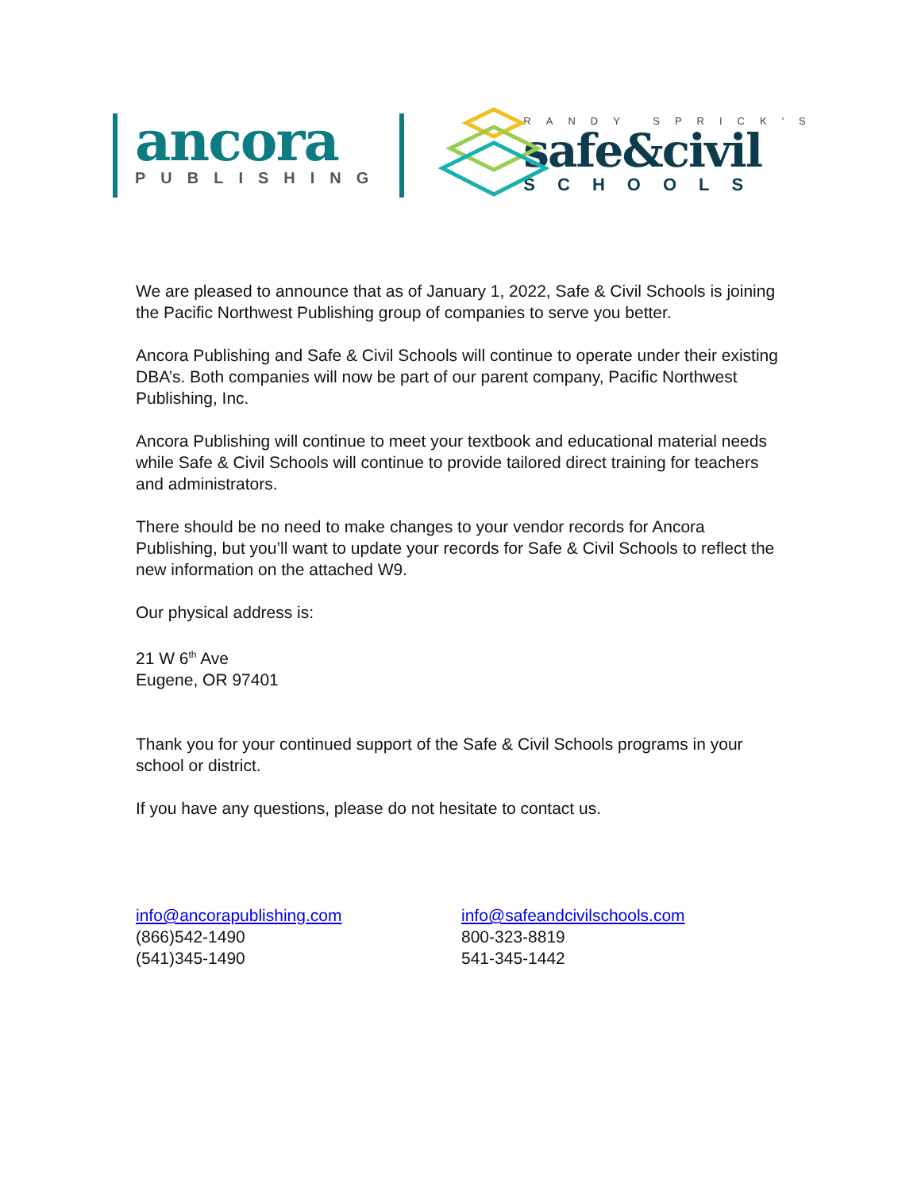ancora
PUBLISHING
RANDY SPRICK'S
safe&civil
SCHOOLS
We are pleased to announce that as of January 1, 2022, Safe & Civil Schools is joining the Pacific Northwest Publishing group of companies to serve you better.
Ancora Publishing and Safe & Civil Schools will continue to operate under their existing DBA’s. Both companies will now be part of our parent company, Pacific Northwest Publishing, Inc.
Ancora Publishing will continue to meet your textbook and educational material needs while Safe & Civil Schools will continue to provide tailored direct training for teachers and administrators.
There should be no need to make changes to your vendor records for Ancora Publishing, but you’ll want to update your records for Safe & Civil Schools to reflect the new information on the attached W9.
Our physical address is:
21 W 6<sup>th</sup> Ave
Eugene, OR 97401
Thank you for your continued support of the Safe & Civil Schools programs in your school or district.
If you have any questions, please do not hesitate to contact us.
info@ancorapublishing.com
(866)542-1490
(541)345-1490
info@safeandcivilschools.com
800-323-8819
541-345-1442